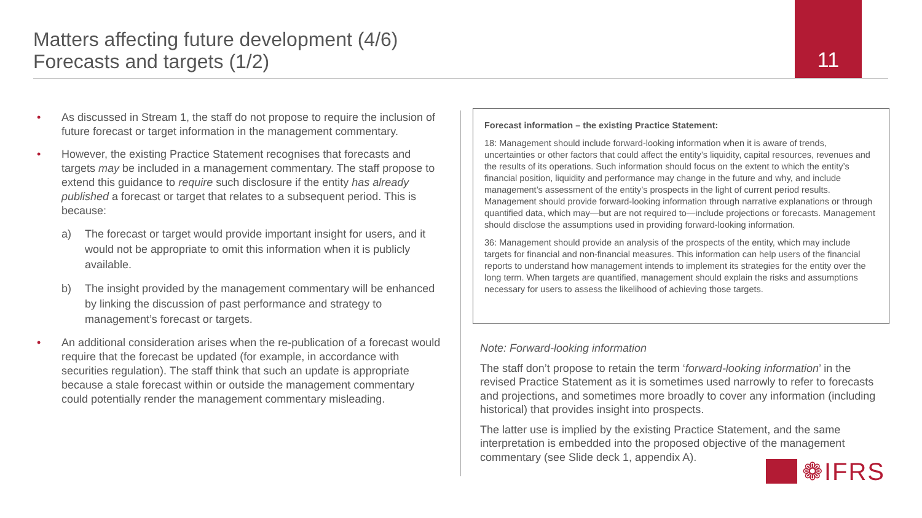Matters affecting future development (4/6)
Forecasts and targets (1/2)
11
• As discussed in Stream 1, the staff do not propose to require the inclusion of future forecast or target information in the management commentary.
• However, the existing Practice Statement recognises that forecasts and targets may be included in a management commentary. The staff propose to extend this guidance to require such disclosure if the entity has already published a forecast or target that relates to a subsequent period. This is because:
a) The forecast or target would provide important insight for users, and it would not be appropriate to omit this information when it is publicly available.
b) The insight provided by the management commentary will be enhanced by linking the discussion of past performance and strategy to management’s forecast or targets.
• An additional consideration arises when the re-publication of a forecast would require that the forecast be updated (for example, in accordance with securities regulation). The staff think that such an update is appropriate because a stale forecast within or outside the management commentary could potentially render the management commentary misleading.
Forecast information – the existing Practice Statement:
18: Management should include forward-looking information when it is aware of trends, uncertainties or other factors that could affect the entity’s liquidity, capital resources, revenues and the results of its operations. Such information should focus on the extent to which the entity’s financial position, liquidity and performance may change in the future and why, and include management’s assessment of the entity’s prospects in the light of current period results. Management should provide forward-looking information through narrative explanations or through quantified data, which may—but are not required to—include projections or forecasts. Management should disclose the assumptions used in providing forward-looking information.
36: Management should provide an analysis of the prospects of the entity, which may include targets for financial and non-financial measures. This information can help users of the financial reports to understand how management intends to implement its strategies for the entity over the long term. When targets are quantified, management should explain the risks and assumptions necessary for users to assess the likelihood of achieving those targets.
Note: Forward-looking information
The staff don’t propose to retain the term ‘forward-looking information’ in the revised Practice Statement as it is sometimes used narrowly to refer to forecasts and projections, and sometimes more broadly to cover any information (including historical) that provides insight into prospects.
The latter use is implied by the existing Practice Statement, and the same interpretation is embedded into the proposed objective of the management commentary (see Slide deck 1, appendix A).
❁IFRS